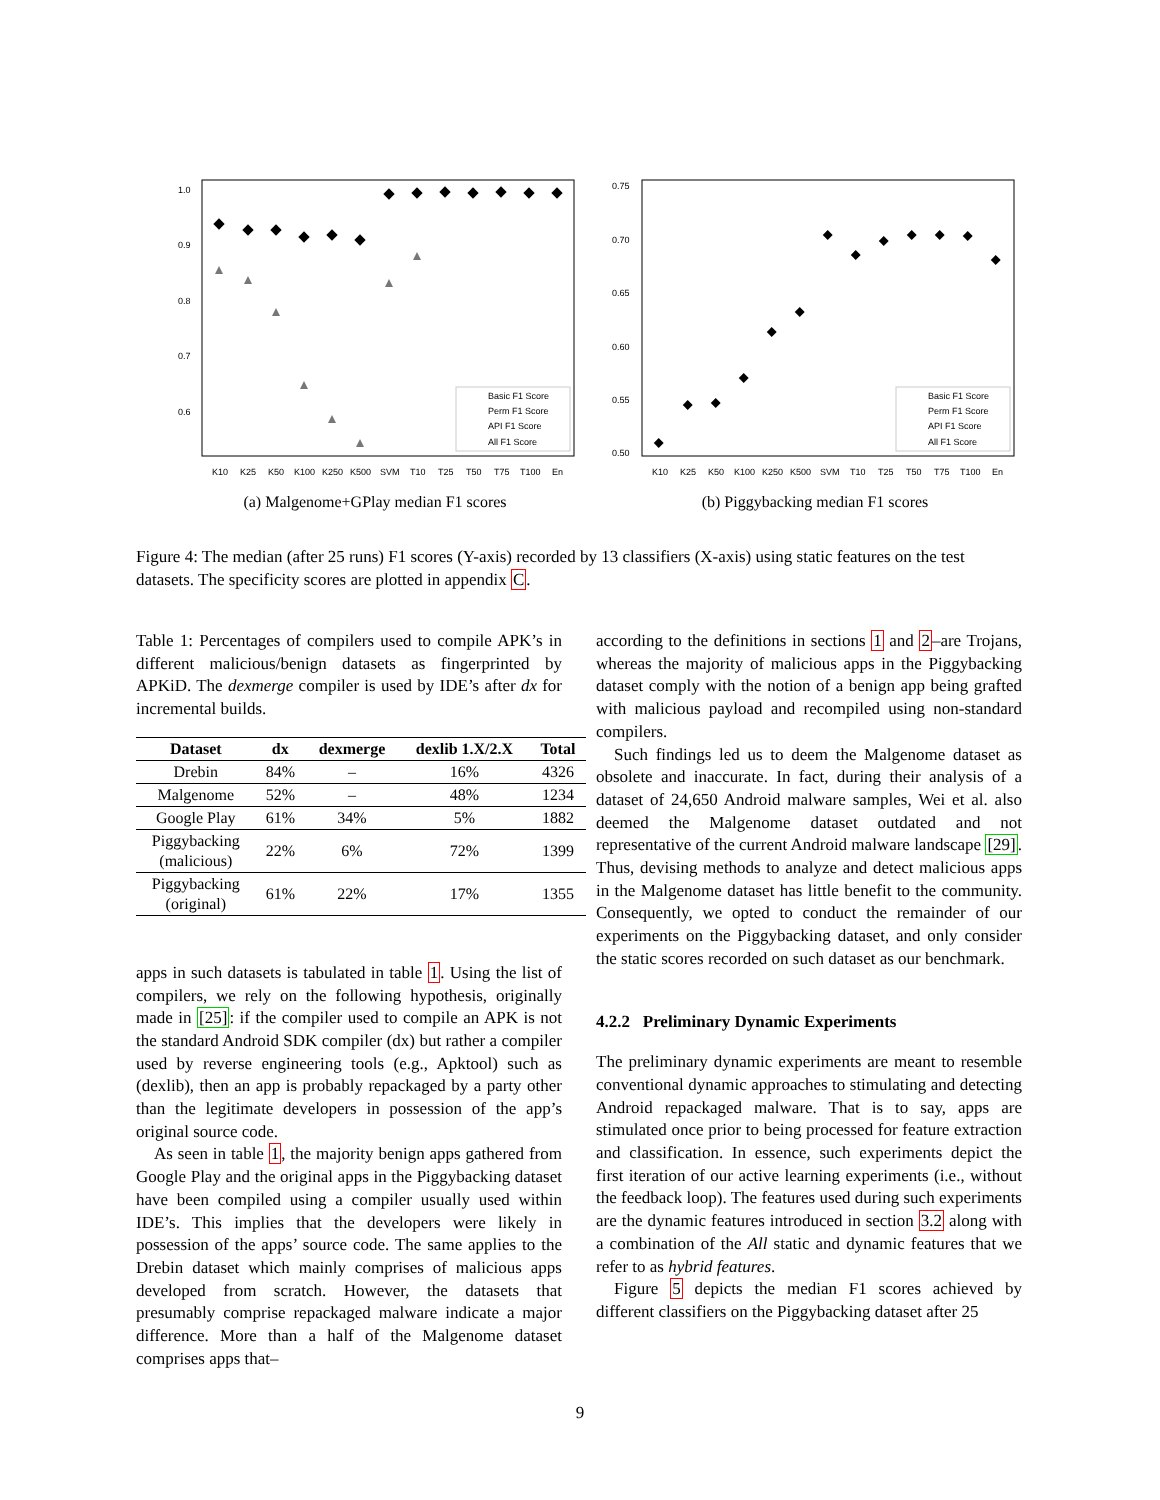1.0
0.9
0.8
0.7
0.6
Basic F1 Score
Perm F1 Score
API F1 Score
All F1 Score
K10
K25
K50
K100
K250
K500
SVM
T10
T25
T50
T75
T100
En
(a) Malgenome+GPlay median F1 scores
0.75
0.70
0.65
0.60
0.55
0.50
Basic F1 Score
Perm F1 Score
API F1 Score
All F1 Score
K10
K25
K50
K100
K250
K500
SVM
T10
T25
T50
T75
T100
En
(b) Piggybacking median F1 scores
Figure 4: The median (after 25 runs) F1 scores (Y-axis) recorded by 13 classifiers (X-axis) using static features on the test datasets. The specificity scores are plotted in appendix C.
Table 1: Percentages of compilers used to compile APK’s in different malicious/benign datasets as fingerprinted by APKiD. The dexmerge compiler is used by IDE’s after dx for incremental builds.
| Dataset | dx | dexmerge | dexlib 1.X/2.X | Total |
| --- | --- | --- | --- | --- |
| Drebin | 84% | – | 16% | 4326 |
| Malgenome | 52% | – | 48% | 1234 |
| Google Play | 61% | 34% | 5% | 1882 |
| Piggybacking (malicious) | 22% | 6% | 72% | 1399 |
| Piggybacking (original) | 61% | 22% | 17% | 1355 |
apps in such datasets is tabulated in table 1. Using the list of compilers, we rely on the following hypothesis, originally made in [25]: if the compiler used to compile an APK is not the standard Android SDK compiler (dx) but rather a compiler used by reverse engineering tools (e.g., Apktool) such as (dexlib), then an app is probably repackaged by a party other than the legitimate developers in possession of the app’s original source code.
As seen in table 1, the majority benign apps gathered from Google Play and the original apps in the Piggybacking dataset have been compiled using a compiler usually used within IDE’s. This implies that the developers were likely in possession of the apps’ source code. The same applies to the Drebin dataset which mainly comprises of malicious apps developed from scratch. However, the datasets that presumably comprise repackaged malware indicate a major difference. More than a half of the Malgenome dataset comprises apps that–
according to the definitions in sections 1 and 2–are Trojans, whereas the majority of malicious apps in the Piggybacking dataset comply with the notion of a benign app being grafted with malicious payload and recompiled using non-standard compilers.
Such findings led us to deem the Malgenome dataset as obsolete and inaccurate. In fact, during their analysis of a dataset of 24,650 Android malware samples, Wei et al. also deemed the Malgenome dataset outdated and not representative of the current Android malware landscape [29]. Thus, devising methods to analyze and detect malicious apps in the Malgenome dataset has little benefit to the community. Consequently, we opted to conduct the remainder of our experiments on the Piggybacking dataset, and only consider the static scores recorded on such dataset as our benchmark.
4.2.2 Preliminary Dynamic Experiments
The preliminary dynamic experiments are meant to resemble conventional dynamic approaches to stimulating and detecting Android repackaged malware. That is to say, apps are stimulated once prior to being processed for feature extraction and classification. In essence, such experiments depict the first iteration of our active learning experiments (i.e., without the feedback loop). The features used during such experiments are the dynamic features introduced in section 3.2 along with a combination of the All static and dynamic features that we refer to as hybrid features.
Figure 5 depicts the median F1 scores achieved by different classifiers on the Piggybacking dataset after 25
9